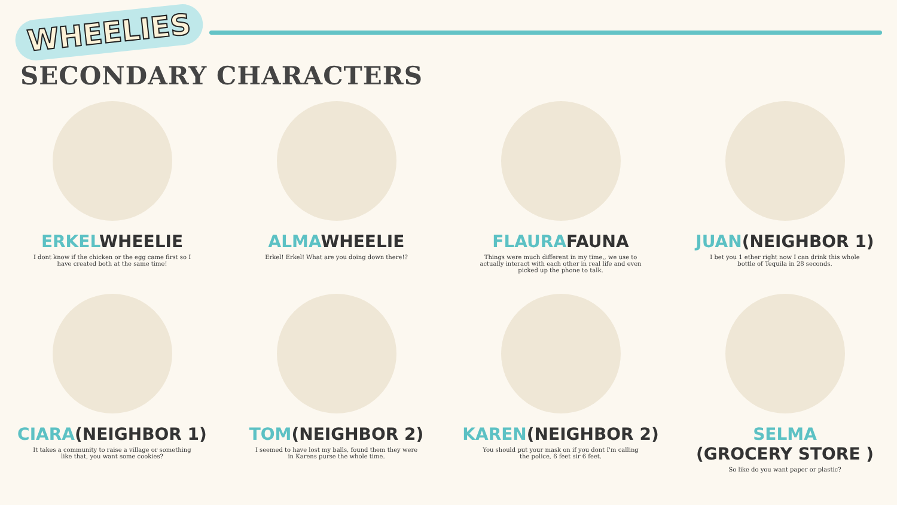WHEELIES
SECONDARY CHARACTERS
ERKELWHEELIE
I dont know if the chicken or the egg came first so I have created both at the same time!
ALMAWHEELIE
Erkel! Erkel! What are you doing down there!?
FLAURAFAUNA
Things were much different in my time,, we use to actually interact with each other in real life and even picked up the phone to talk.
JUAN(NEIGHBOR 1)
I bet you 1 ether right now I can drink this whole bottle of Tequila in 28 seconds.
CIARA(NEIGHBOR 1)
It takes a community to raise a village or something like that, you want some cookies?
TOM(NEIGHBOR 2)
I seemed to have lost my balls, found them they were in Karens purse the whole time.
KAREN(NEIGHBOR 2)
You should put your mask on if you dont I'm calling the police, 6 feet sir 6 feet.
SELMA
(GROCERY STORE )
So like do you want paper or plastic?